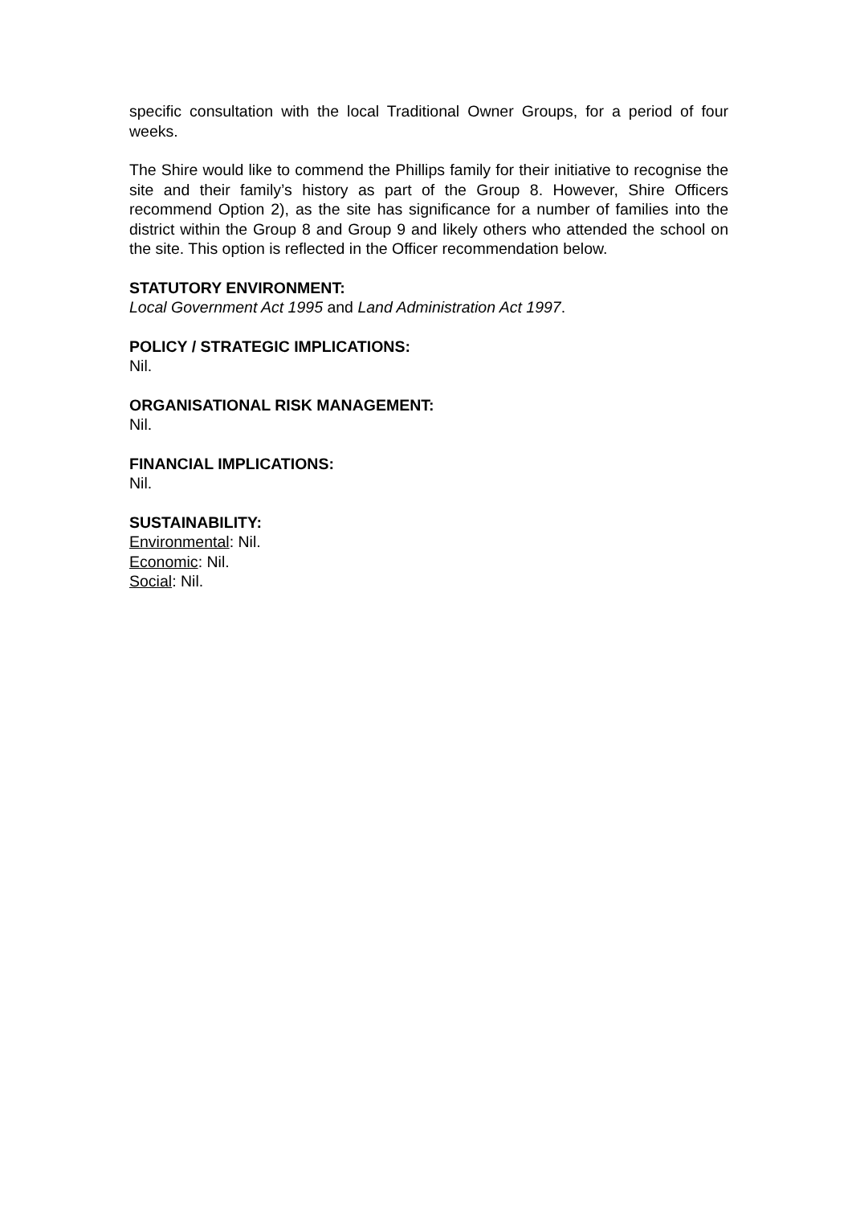specific consultation with the local Traditional Owner Groups, for a period of four weeks.
The Shire would like to commend the Phillips family for their initiative to recognise the site and their family’s history as part of the Group 8. However, Shire Officers recommend Option 2), as the site has significance for a number of families into the district within the Group 8 and Group 9 and likely others who attended the school on the site. This option is reflected in the Officer recommendation below.
STATUTORY ENVIRONMENT:
Local Government Act 1995 and Land Administration Act 1997.
POLICY / STRATEGIC IMPLICATIONS:
Nil.
ORGANISATIONAL RISK MANAGEMENT:
Nil.
FINANCIAL IMPLICATIONS:
Nil.
SUSTAINABILITY:
Environmental: Nil.
Economic: Nil.
Social: Nil.